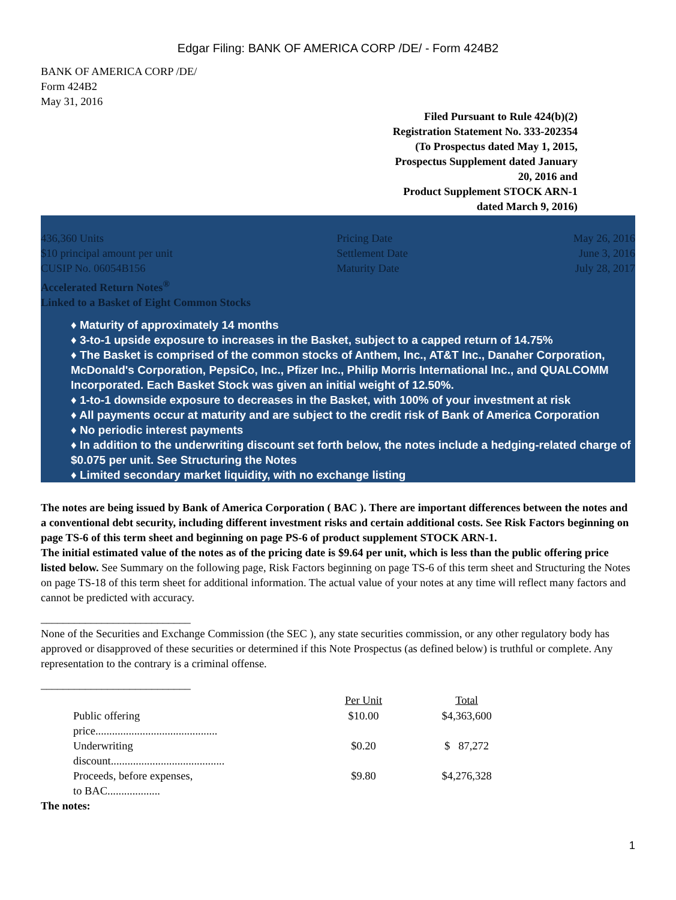Edgar Filing: BANK OF AMERICA CORP /DE/ - Form 424B2
BANK OF AMERICA CORP /DE/
Form 424B2
May 31, 2016
Filed Pursuant to Rule 424(b)(2)
Registration Statement No. 333-202354
(To Prospectus dated May 1, 2015,
Prospectus Supplement dated January
20, 2016 and
Product Supplement STOCK ARN-1
dated March 9, 2016)
| 436,360 Units | Pricing Date | May 26, 2016 |
| $10 principal amount per unit | Settlement Date | June 3, 2016 |
| CUSIP No. 06054B156 | Maturity Date | July 28, 2017 |
Accelerated Return Notes<sup>®</sup>
Linked to a Basket of Eight Common Stocks
♦ Maturity of approximately 14 months
♦ 3-to-1 upside exposure to increases in the Basket, subject to a capped return of 14.75%
♦ The Basket is comprised of the common stocks of Anthem, Inc., AT&T Inc., Danaher Corporation, McDonald's Corporation, PepsiCo, Inc., Pfizer Inc., Philip Morris International Inc., and QUALCOMM Incorporated. Each Basket Stock was given an initial weight of 12.50%.
♦ 1-to-1 downside exposure to decreases in the Basket, with 100% of your investment at risk
♦ All payments occur at maturity and are subject to the credit risk of Bank of America Corporation
♦ No periodic interest payments
♦ In addition to the underwriting discount set forth below, the notes include a hedging-related charge of $0.075 per unit. See Structuring the Notes
♦ Limited secondary market liquidity, with no exchange listing
The notes are being issued by Bank of America Corporation ( BAC ). There are important differences between the notes and a conventional debt security, including different investment risks and certain additional costs. See Risk Factors beginning on page TS-6 of this term sheet and beginning on page PS-6 of product supplement STOCK ARN-1.
The initial estimated value of the notes as of the pricing date is $9.64 per unit, which is less than the public offering price listed below. See Summary on the following page, Risk Factors beginning on page TS-6 of this term sheet and Structuring the Notes on page TS-18 of this term sheet for additional information. The actual value of your notes at any time will reflect many factors and cannot be predicted with accuracy.
___________________________
None of the Securities and Exchange Commission (the SEC ), any state securities commission, or any other regulatory body has approved or disapproved of these securities or determined if this Note Prospectus (as defined below) is truthful or complete. Any representation to the contrary is a criminal offense.
___________________________
| | Per Unit | Total |
| --- | --- | --- |
| Public offering price............................................ | $10.00 | $4,363,600 |
| Underwriting discount......................................... | $0.20 | $ 87,272 |
| Proceeds, before expenses, to BAC................... | $9.80 | $4,276,328 |
The notes:
1